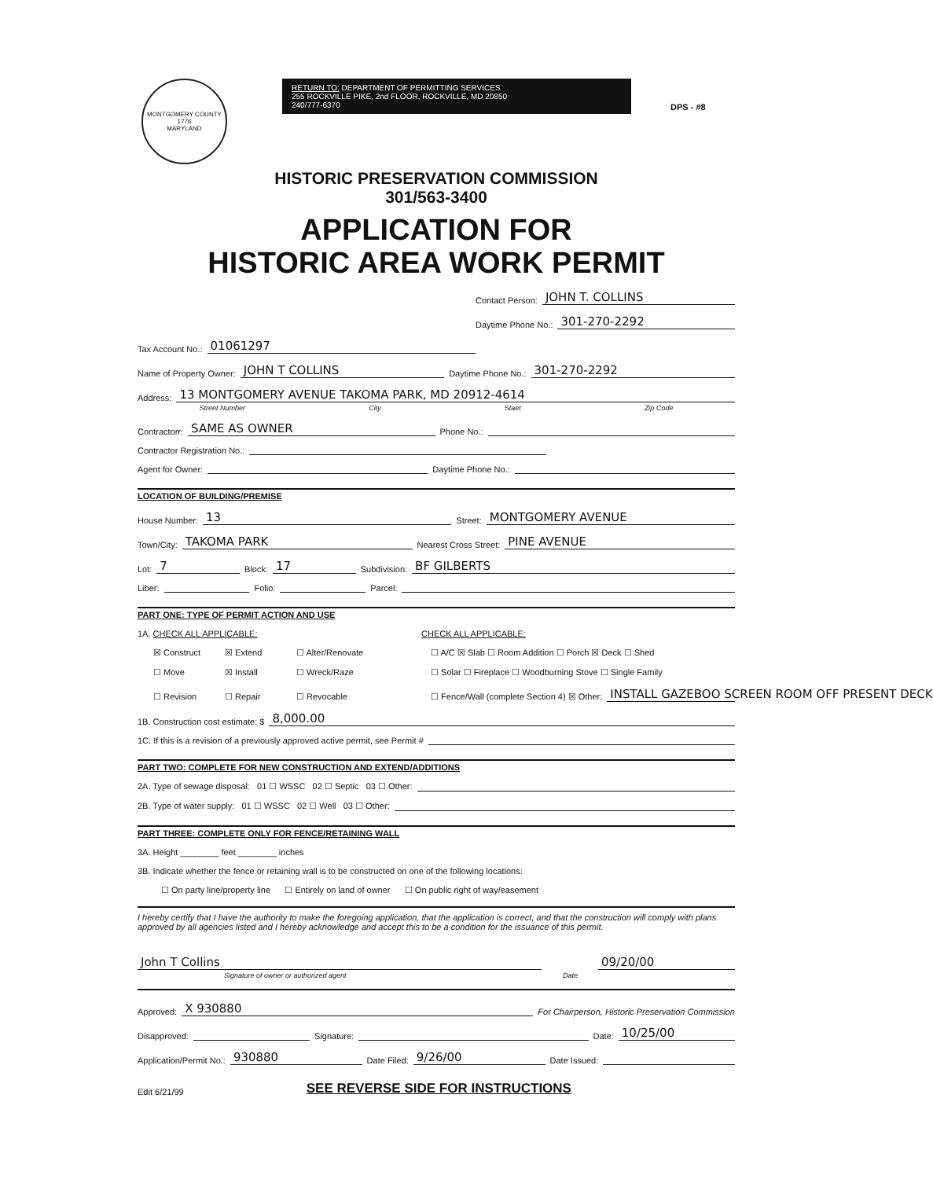MONTGOMERY COUNTY
1776
MARYLAND
RETURN TO: DEPARTMENT OF PERMITTING SERVICES
255 ROCKVILLE PIKE, 2nd FLOOR, ROCKVILLE, MD 20850
240/777-6370
DPS - #8
HISTORIC PRESERVATION COMMISSION
301/563-3400
APPLICATION FOR
HISTORIC AREA WORK PERMIT
Contact Person: JOHN T. COLLINS
Daytime Phone No.: 301-270-2292
Tax Account No.: 01061297
Name of Property Owner: JOHN T COLLINS Daytime Phone No.: 301-270-2292
Address: 13 MONTGOMERY AVENUE TAKOMA PARK, MD 20912-4614
Street Number City Staet Zip Code
Contractorr: SAME AS OWNER Phone No.:
Contractor Registration No.:
Agent for Owner: Daytime Phone No.:
LOCATION OF BUILDING/PREMISE
House Number: 13 Street: MONTGOMERY AVENUE
Town/City: TAKOMA PARK Nearest Cross Street: PINE AVENUE
Lot: 7 Block: 17 Subdivision: BF GILBERTS
Liber: Folio: Parcel:
PART ONE: TYPE OF PERMIT ACTION AND USE
1A. CHECK ALL APPLICABLE: CHECK ALL APPLICABLE:
☒ Construct ☒ Extend ☐ Alter/Renovate ☐ A/C ☒ Slab ☐ Room Addition ☐ Porch ☒ Deck ☐ Shed
☐ Move ☒ Install ☐ Wreck/Raze ☐ Solar ☐ Fireplace ☐ Woodburning Stove ☐ Single Family
☐ Revision ☐ Repair ☐ Revocable ☐ Fence/Wall (complete Section 4) ☒ Other: INSTALL GAZEBOO SCREEN ROOM OFF PRESENT DECK
1B. Construction cost estimate: $ 8,000.00
1C. If this is a revision of a previously approved active permit, see Permit #
PART TWO: COMPLETE FOR NEW CONSTRUCTION AND EXTEND/ADDITIONS
2A. Type of sewage disposal: 01 ☐ WSSC 02 ☐ Septic 03 ☐ Other:
2B. Type of water supply: 01 ☐ WSSC 02 ☐ Well 03 ☐ Other:
PART THREE: COMPLETE ONLY FOR FENCE/RETAINING WALL
3A. Height ________ feet ________ inches
3B. Indicate whether the fence or retaining wall is to be constructed on one of the following locations:
☐ On party line/property line ☐ Entirely on land of owner ☐ On public right of way/easement
I hereby certify that I have the authority to make the foregoing application, that the application is correct, and that the construction will comply with plans approved by all agencies listed and I hereby acknowledge and accept this to be a condition for the issuance of this permit.
John T Collins 09/20/00
Signature of owner or authorized agent Date
Approved: X 930880 For Chairperson, Historic Preservation Commission
Disapproved: Signature: Date: 10/25/00
Application/Permit No.: 930880 Date Filed: 9/26/00 Date Issued:
Edit 6/21/99 SEE REVERSE SIDE FOR INSTRUCTIONS